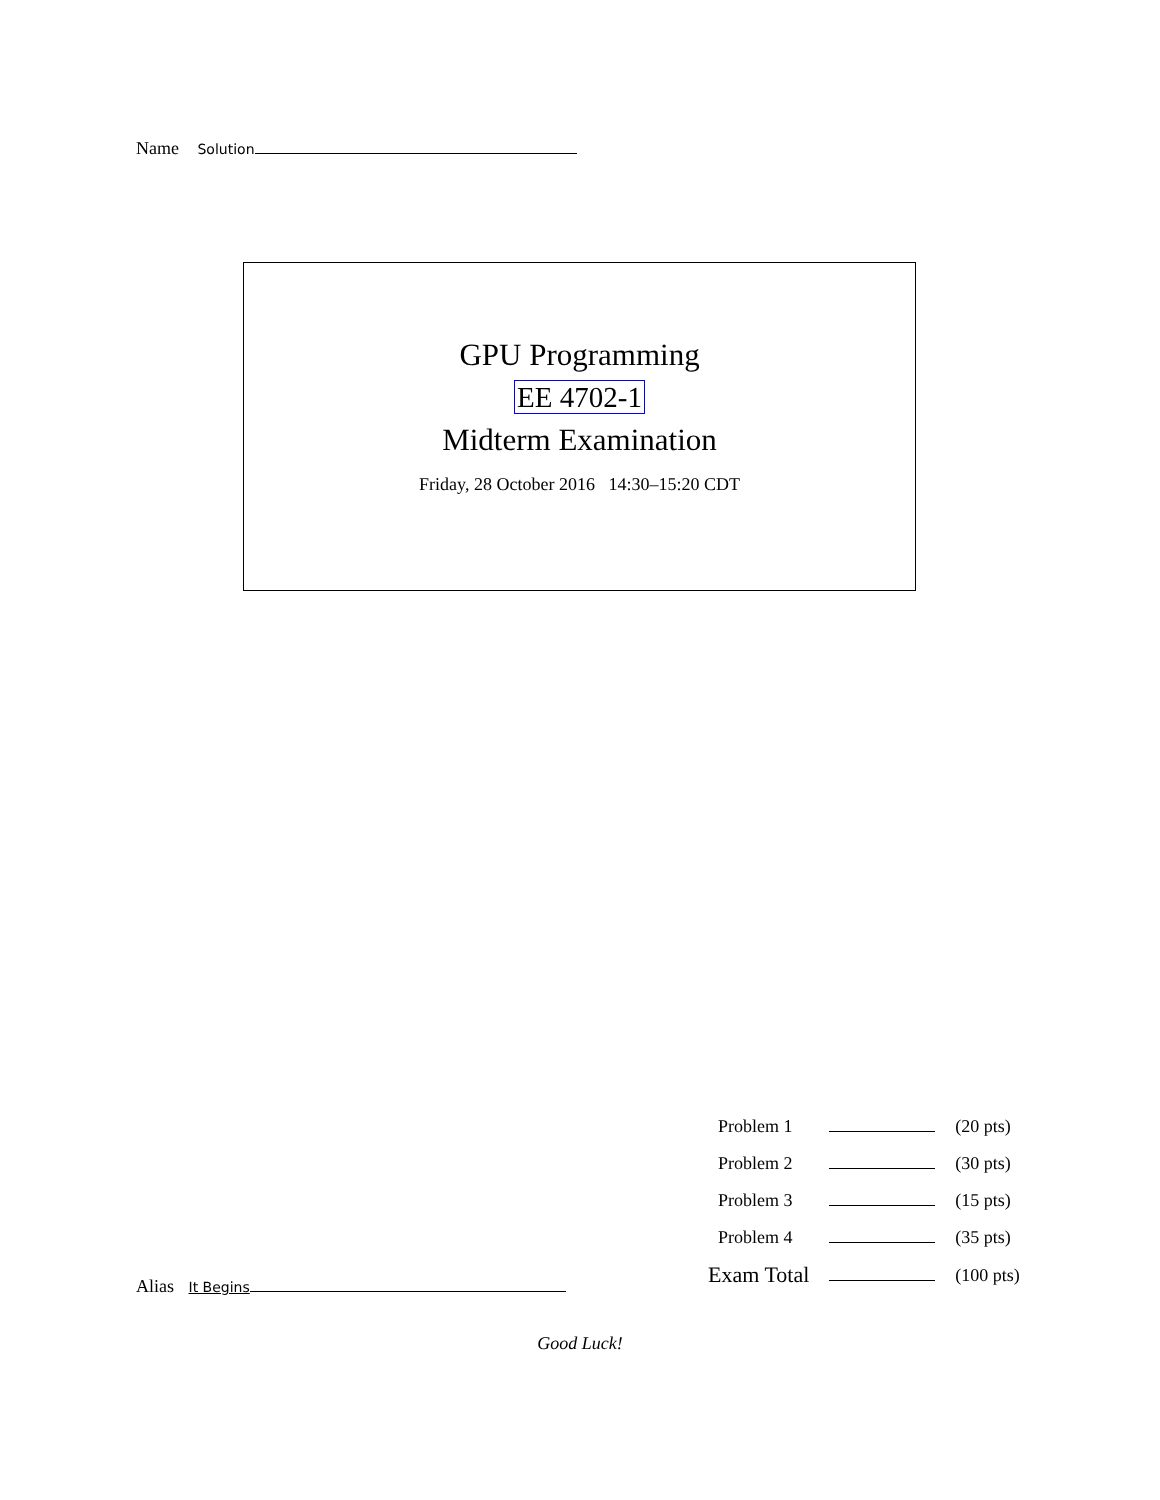Name Solution
GPU Programming
EE 4702-1
Midterm Examination
Friday, 28 October 2016 14:30–15:20 CDT
| Problem 1 | | (20 pts) |
| Problem 2 | | (30 pts) |
| Problem 3 | | (15 pts) |
| Problem 4 | | (35 pts) |
| Exam Total | | (100 pts) |
Alias It Begins
Good Luck!